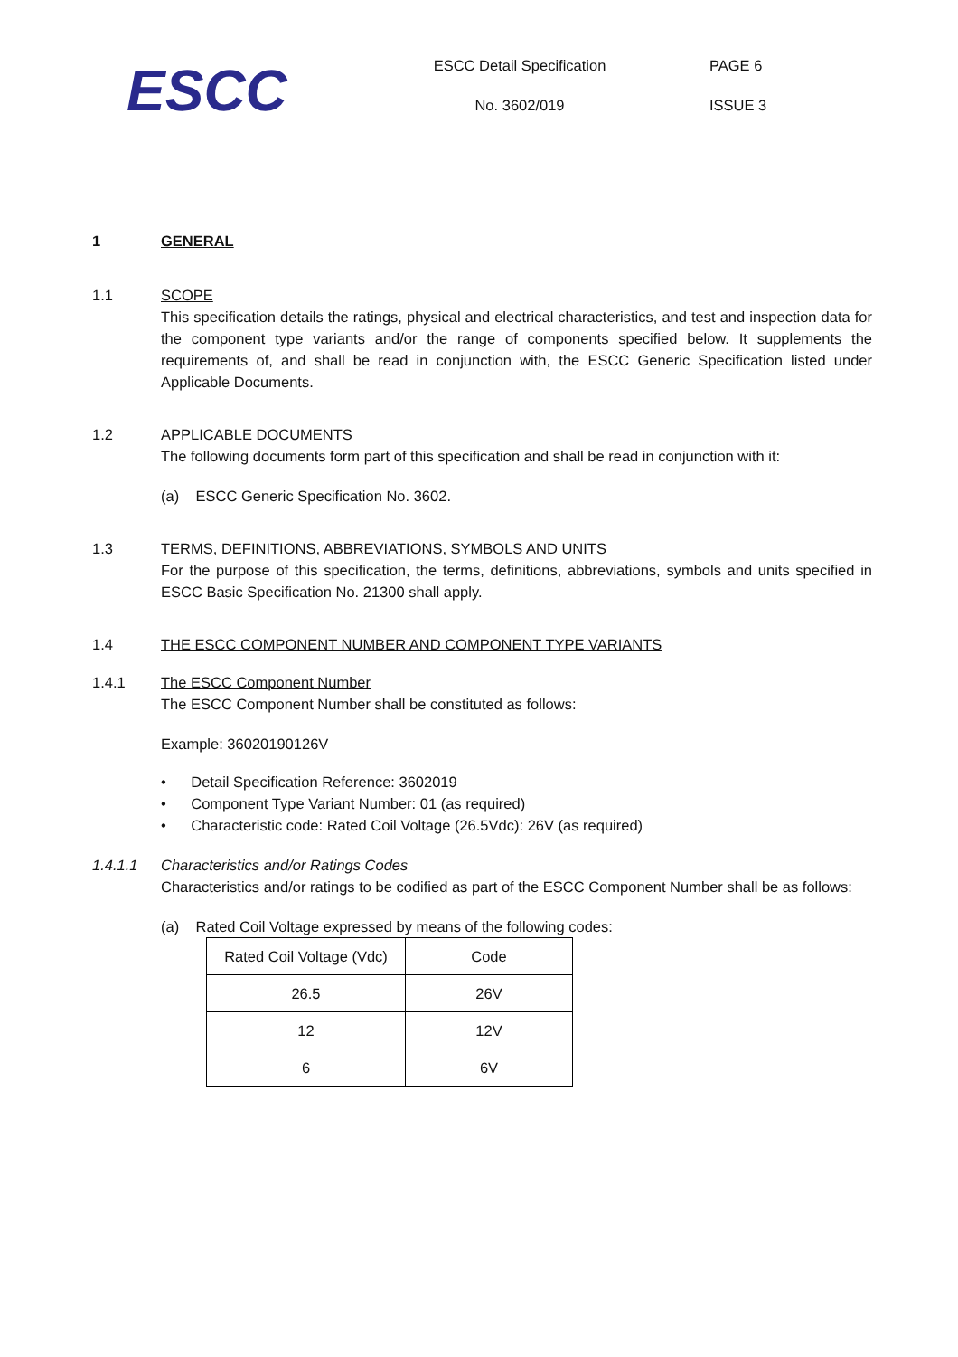ESCC
ESCC Detail Specification
No. 3602/019
PAGE 6
ISSUE 3
1 GENERAL
1.1 SCOPE
This specification details the ratings, physical and electrical characteristics, and test and inspection data for the component type variants and/or the range of components specified below. It supplements the requirements of, and shall be read in conjunction with, the ESCC Generic Specification listed under Applicable Documents.
1.2 APPLICABLE DOCUMENTS
The following documents form part of this specification and shall be read in conjunction with it:
(a) ESCC Generic Specification No. 3602.
1.3 TERMS, DEFINITIONS, ABBREVIATIONS, SYMBOLS AND UNITS
For the purpose of this specification, the terms, definitions, abbreviations, symbols and units specified in ESCC Basic Specification No. 21300 shall apply.
1.4 THE ESCC COMPONENT NUMBER AND COMPONENT TYPE VARIANTS
1.4.1 The ESCC Component Number
The ESCC Component Number shall be constituted as follows:
Example: 36020190126V
• Detail Specification Reference: 3602019
• Component Type Variant Number: 01 (as required)
• Characteristic code: Rated Coil Voltage (26.5Vdc): 26V (as required)
1.4.1.1 Characteristics and/or Ratings Codes
Characteristics and/or ratings to be codified as part of the ESCC Component Number shall be as follows:
(a) Rated Coil Voltage expressed by means of the following codes:
| Rated Coil Voltage (Vdc) | Code |
| 26.5 | 26V |
| 12 | 12V |
| 6 | 6V |